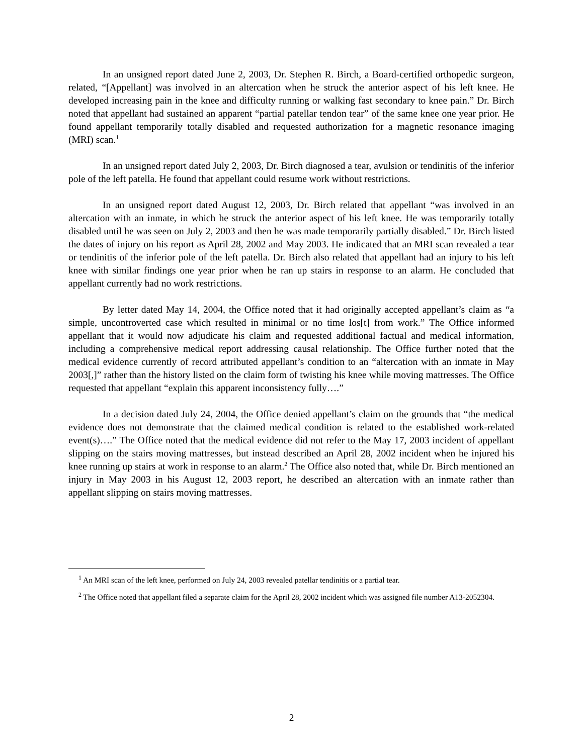In an unsigned report dated June 2, 2003, Dr. Stephen R. Birch, a Board-certified orthopedic surgeon, related, “[Appellant] was involved in an altercation when he struck the anterior aspect of his left knee. He developed increasing pain in the knee and difficulty running or walking fast secondary to knee pain.” Dr. Birch noted that appellant had sustained an apparent “partial patellar tendon tear” of the same knee one year prior. He found appellant temporarily totally disabled and requested authorization for a magnetic resonance imaging (MRI) scan.<sup>1</sup>
In an unsigned report dated July 2, 2003, Dr. Birch diagnosed a tear, avulsion or tendinitis of the inferior pole of the left patella. He found that appellant could resume work without restrictions.
In an unsigned report dated August 12, 2003, Dr. Birch related that appellant “was involved in an altercation with an inmate, in which he struck the anterior aspect of his left knee. He was temporarily totally disabled until he was seen on July 2, 2003 and then he was made temporarily partially disabled.” Dr. Birch listed the dates of injury on his report as April 28, 2002 and May 2003. He indicated that an MRI scan revealed a tear or tendinitis of the inferior pole of the left patella. Dr. Birch also related that appellant had an injury to his left knee with similar findings one year prior when he ran up stairs in response to an alarm. He concluded that appellant currently had no work restrictions.
By letter dated May 14, 2004, the Office noted that it had originally accepted appellant’s claim as “a simple, uncontroverted case which resulted in minimal or no time los[t] from work.” The Office informed appellant that it would now adjudicate his claim and requested additional factual and medical information, including a comprehensive medical report addressing causal relationship. The Office further noted that the medical evidence currently of record attributed appellant’s condition to an “altercation with an inmate in May 2003[,]” rather than the history listed on the claim form of twisting his knee while moving mattresses. The Office requested that appellant “explain this apparent inconsistency fully….”
In a decision dated July 24, 2004, the Office denied appellant’s claim on the grounds that “the medical evidence does not demonstrate that the claimed medical condition is related to the established work-related event(s)….” The Office noted that the medical evidence did not refer to the May 17, 2003 incident of appellant slipping on the stairs moving mattresses, but instead described an April 28, 2002 incident when he injured his knee running up stairs at work in response to an alarm.<sup>2</sup> The Office also noted that, while Dr. Birch mentioned an injury in May 2003 in his August 12, 2003 report, he described an altercation with an inmate rather than appellant slipping on stairs moving mattresses.
<sup>1</sup> An MRI scan of the left knee, performed on July 24, 2003 revealed patellar tendinitis or a partial tear.
<sup>2</sup> The Office noted that appellant filed a separate claim for the April 28, 2002 incident which was assigned file number A13-2052304.
2